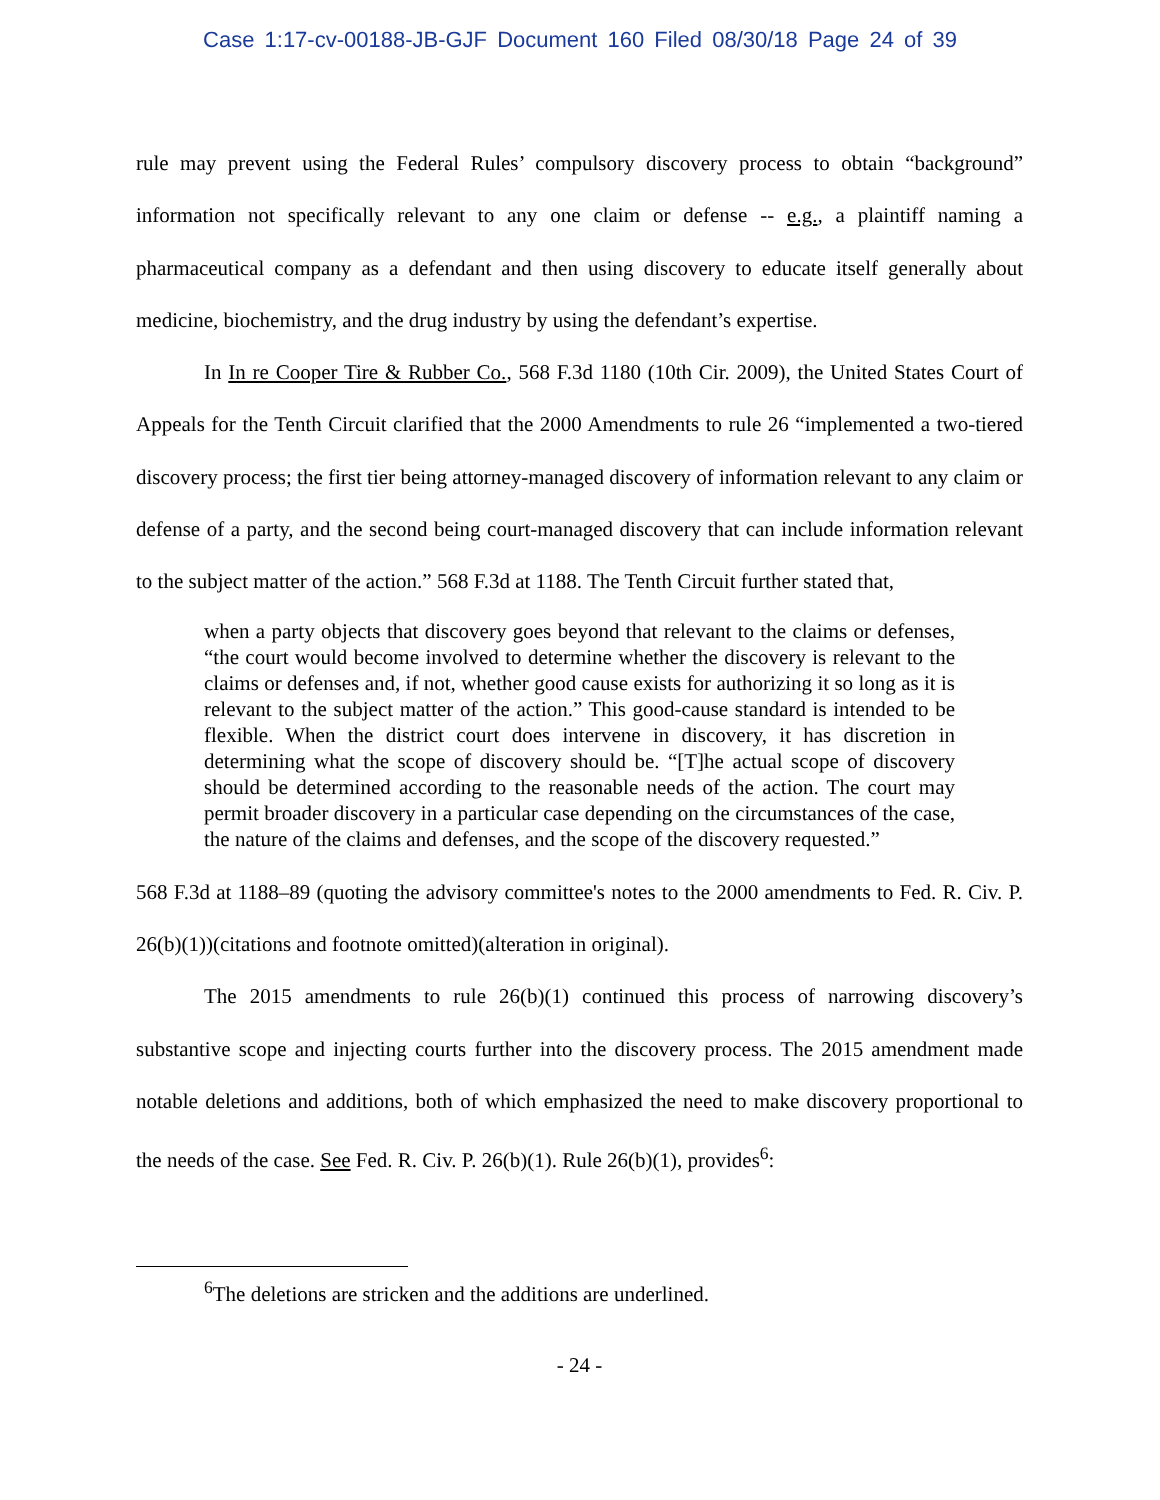Case 1:17-cv-00188-JB-GJF Document 160 Filed 08/30/18 Page 24 of 39
rule may prevent using the Federal Rules’ compulsory discovery process to obtain “background” information not specifically relevant to any one claim or defense -- e.g., a plaintiff naming a pharmaceutical company as a defendant and then using discovery to educate itself generally about medicine, biochemistry, and the drug industry by using the defendant’s expertise.
In In re Cooper Tire & Rubber Co., 568 F.3d 1180 (10th Cir. 2009), the United States Court of Appeals for the Tenth Circuit clarified that the 2000 Amendments to rule 26 “implemented a two-tiered discovery process; the first tier being attorney-managed discovery of information relevant to any claim or defense of a party, and the second being court-managed discovery that can include information relevant to the subject matter of the action.” 568 F.3d at 1188. The Tenth Circuit further stated that,
when a party objects that discovery goes beyond that relevant to the claims or defenses, “the court would become involved to determine whether the discovery is relevant to the claims or defenses and, if not, whether good cause exists for authorizing it so long as it is relevant to the subject matter of the action.” This good-cause standard is intended to be flexible. When the district court does intervene in discovery, it has discretion in determining what the scope of discovery should be. “[T]he actual scope of discovery should be determined according to the reasonable needs of the action. The court may permit broader discovery in a particular case depending on the circumstances of the case, the nature of the claims and defenses, and the scope of the discovery requested.”
568 F.3d at 1188–89 (quoting the advisory committee's notes to the 2000 amendments to Fed. R. Civ. P. 26(b)(1))(citations and footnote omitted)(alteration in original).
The 2015 amendments to rule 26(b)(1) continued this process of narrowing discovery’s substantive scope and injecting courts further into the discovery process. The 2015 amendment made notable deletions and additions, both of which emphasized the need to make discovery proportional to the needs of the case. See Fed. R. Civ. P. 26(b)(1). Rule 26(b)(1), provides<sup>6</sup>:
<sup>6</sup> The deletions are stricken and the additions are underlined.
- 24 -